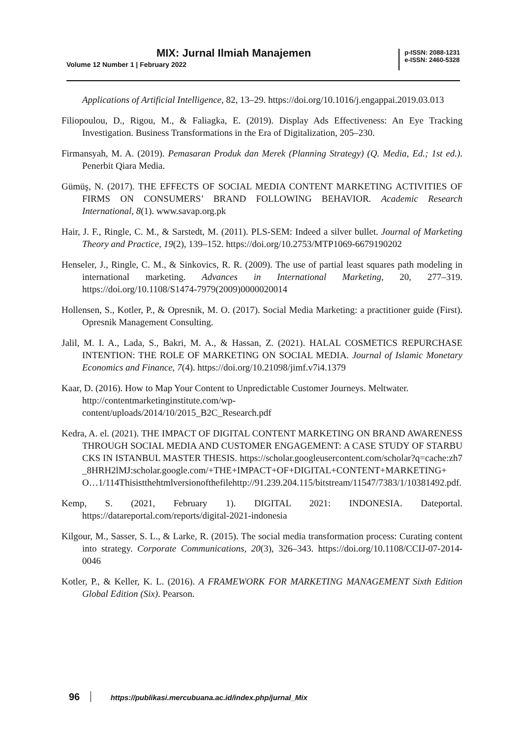MIX: Jurnal Ilmiah Manajemen
Volume 12 Number 1 | February 2022
p-ISSN: 2088-1231
e-ISSN: 2460-5328
Applications of Artificial Intelligence, 82, 13–29. https://doi.org/10.1016/j.engappai.2019.03.013
Filiopoulou, D., Rigou, M., & Faliagka, E. (2019). Display Ads Effectiveness: An Eye Tracking Investigation. Business Transformations in the Era of Digitalization, 205–230.
Firmansyah, M. A. (2019). Pemasaran Produk dan Merek (Planning Strategy) (Q. Media, Ed.; 1st ed.). Penerbit Qiara Media.
Gümüş, N. (2017). THE EFFECTS OF SOCIAL MEDIA CONTENT MARKETING ACTIVITIES OF FIRMS ON CONSUMERS’ BRAND FOLLOWING BEHAVIOR. Academic Research International, 8(1). www.savap.org.pk
Hair, J. F., Ringle, C. M., & Sarstedt, M. (2011). PLS-SEM: Indeed a silver bullet. Journal of Marketing Theory and Practice, 19(2), 139–152. https://doi.org/10.2753/MTP1069-6679190202
Henseler, J., Ringle, C. M., & Sinkovics, R. R. (2009). The use of partial least squares path modeling in international marketing. Advances in International Marketing, 20, 277–319. https://doi.org/10.1108/S1474-7979(2009)0000020014
Hollensen, S., Kotler, P., & Opresnik, M. O. (2017). Social Media Marketing: a practitioner guide (First). Opresnik Management Consulting.
Jalil, M. I. A., Lada, S., Bakri, M. A., & Hassan, Z. (2021). HALAL COSMETICS REPURCHASE INTENTION: THE ROLE OF MARKETING ON SOCIAL MEDIA. Journal of Islamic Monetary Economics and Finance, 7(4). https://doi.org/10.21098/jimf.v7i4.1379
Kaar, D. (2016). How to Map Your Content to Unpredictable Customer Journeys. Meltwater. http://contentmarketinginstitute.com/wp-
content/uploads/2014/10/2015_B2C_Research.pdf
Kedra, A. el. (2021). THE IMPACT OF DIGITAL CONTENT MARKETING ON BRAND AWARENESS THROUGH SOCIAL MEDIA AND CUSTOMER ENGAGEMENT: A CASE STUDY OF STARBUCKS IN ISTANBUL MASTER THESIS. https://scholar.googleusercontent.com/scholar?q=cache:zh7_8HRH2lMJ:scholar.google.com/+THE+IMPACT+OF+DIGITAL+CONTENT+MARKETING+O…1/114Thisistthehtmlversionofthefilehttp://91.239.204.115/bitstream/11547/7383/1/10381492.pdf.
Kemp, S. (2021, February 1). DIGITAL 2021: INDONESIA. Dateportal. https://datareportal.com/reports/digital-2021-indonesia
Kilgour, M., Sasser, S. L., & Larke, R. (2015). The social media transformation process: Curating content into strategy. Corporate Communications, 20(3), 326–343. https://doi.org/10.1108/CCIJ-07-2014-0046
Kotler, P., & Keller, K. L. (2016). A FRAMEWORK FOR MARKETING MANAGEMENT Sixth Edition Global Edition (Six). Pearson.
96 https://publikasi.mercubuana.ac.id/index.php/jurnal_Mix